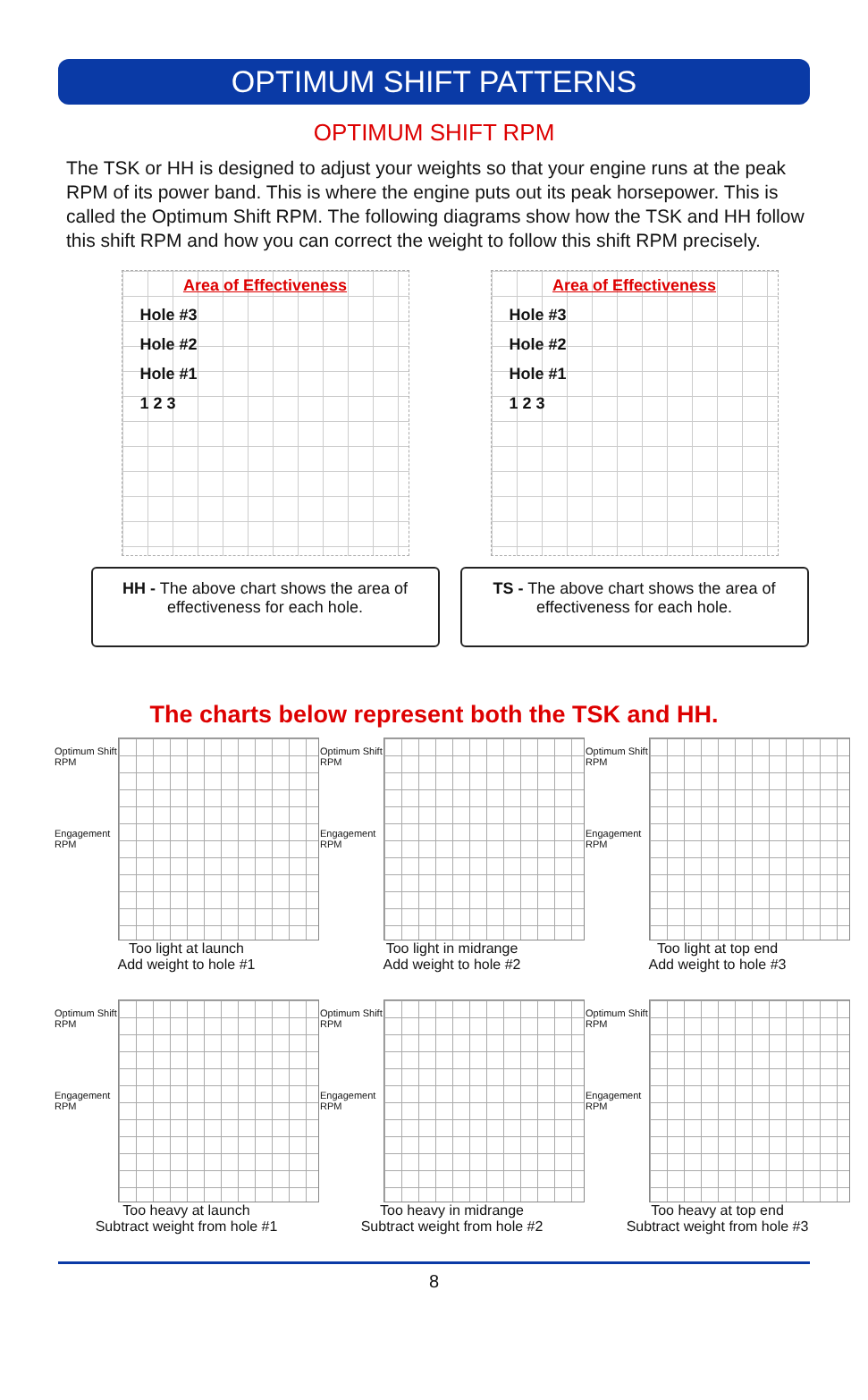OPTIMUM SHIFT PATTERNS
OPTIMUM SHIFT RPM
The TSK or HH is designed to adjust your weights so that your engine runs at the peak RPM of its power band. This is where the engine puts out its peak horsepower. This is called the Optimum Shift RPM. The following diagrams show how the TSK and HH follow this shift RPM and how you can correct the weight to follow this shift RPM precisely.
Area of Effectiveness
Hole #3
Hole #2
Hole #1
1 2 3
HH - The above chart shows the area of effectiveness for each hole.
Area of Effectiveness
Hole #3
Hole #2
Hole #1
1 2 3
TS - The above chart shows the area of effectiveness for each hole.
The charts below represent both the TSK and HH.
Optimum Shift RPM
Engagement RPM
Too light at launch
Add weight to hole #1
Optimum Shift RPM
Engagement RPM
Too light in midrange
Add weight to hole #2
Optimum Shift RPM
Engagement RPM
Too light at top end
Add weight to hole #3
Optimum Shift RPM
Engagement RPM
Too heavy at launch
Subtract weight from hole #1
Optimum Shift RPM
Engagement RPM
Too heavy in midrange
Subtract weight from hole #2
Optimum Shift RPM
Engagement RPM
Too heavy at top end
Subtract weight from hole #3
8